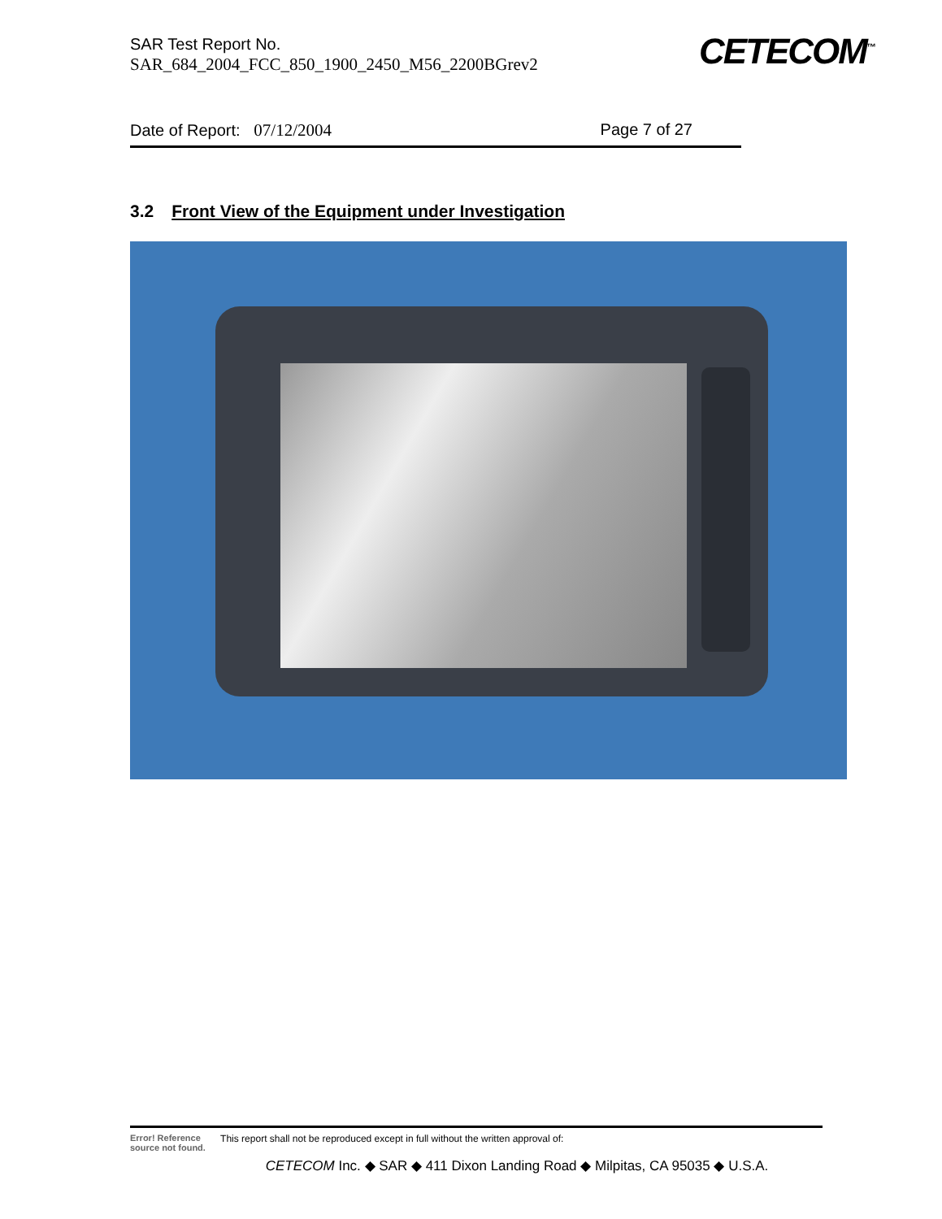SAR Test Report No.
SAR_684_2004_FCC_850_1900_2450_M56_2200BGrev2
CETECOM<sup>™</sup>
Date of Report: 07/12/2004 Page 7 of 27
3.2 Front View of the Equipment under Investigation
Error! Reference source not found. This report shall not be reproduced except in full without the written approval of:
CETECOM Inc. ◆ SAR ◆ 411 Dixon Landing Road ◆ Milpitas, CA 95035 ◆ U.S.A.